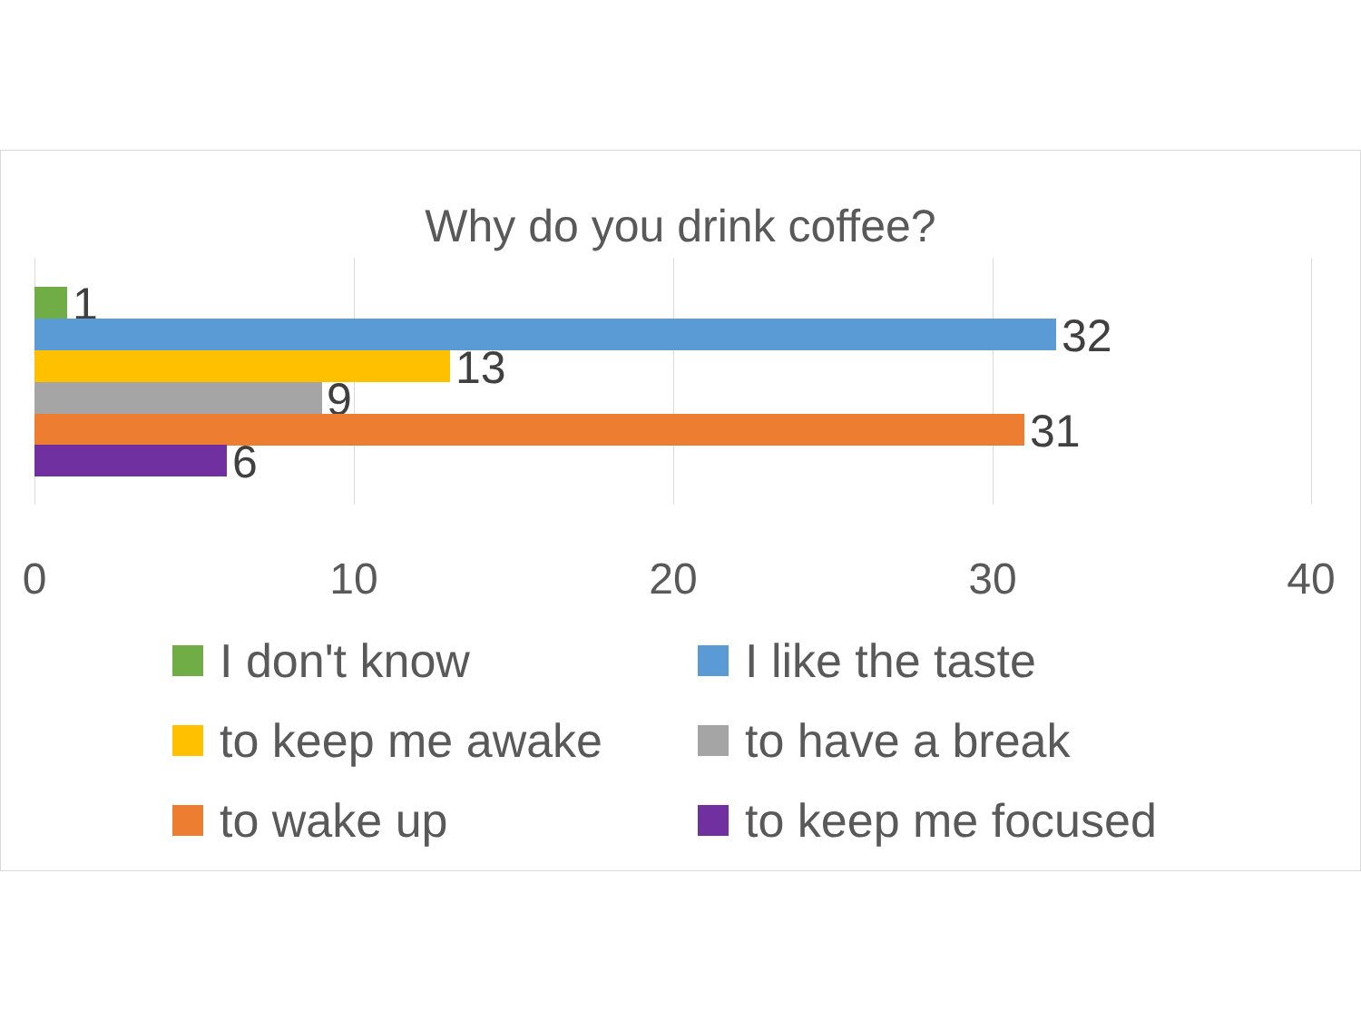Why do you drink coffee?
1
32
13
9
31
6
0 10 20 30 40
I don't know I like the taste
to keep me awake to have a break
to wake up to keep me focused